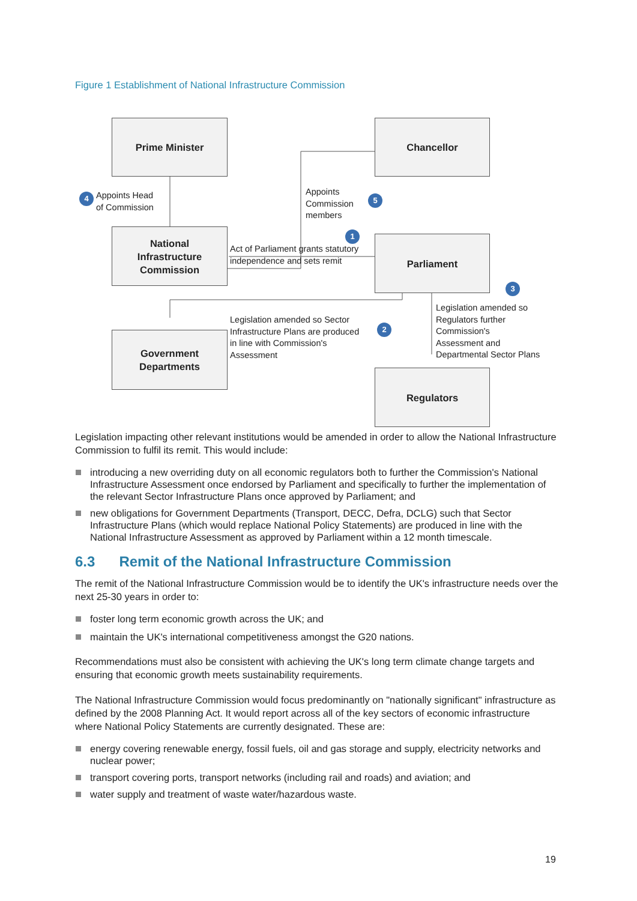Figure 1 Establishment of National Infrastructure Commission
Prime Minister Chancellor
4
Appoints Head
of Commission
Appoints
Commission
members
5
National
Infrastructure
Commission
1
Act of Parliament grants statutory
independence and sets remit
Parliament
3
Legislation amended so Sector
Infrastructure Plans are produced
in line with Commission's
Assessment
2
Legislation amended so
Regulators further
Commission's
Assessment and
Departmental Sector Plans
Government
Departments
Regulators
Legislation impacting other relevant institutions would be amended in order to allow the National Infrastructure Commission to fulfil its remit. This would include:
introducing a new overriding duty on all economic regulators both to further the Commission's National Infrastructure Assessment once endorsed by Parliament and specifically to further the implementation of the relevant Sector Infrastructure Plans once approved by Parliament; and
new obligations for Government Departments (Transport, DECC, Defra, DCLG) such that Sector Infrastructure Plans (which would replace National Policy Statements) are produced in line with the National Infrastructure Assessment as approved by Parliament within a 12 month timescale.
6.3 Remit of the National Infrastructure Commission
The remit of the National Infrastructure Commission would be to identify the UK's infrastructure needs over the next 25-30 years in order to:
foster long term economic growth across the UK; and
maintain the UK's international competitiveness amongst the G20 nations.
Recommendations must also be consistent with achieving the UK's long term climate change targets and ensuring that economic growth meets sustainability requirements.
The National Infrastructure Commission would focus predominantly on "nationally significant" infrastructure as defined by the 2008 Planning Act. It would report across all of the key sectors of economic infrastructure where National Policy Statements are currently designated. These are:
energy covering renewable energy, fossil fuels, oil and gas storage and supply, electricity networks and nuclear power;
transport covering ports, transport networks (including rail and roads) and aviation; and
water supply and treatment of waste water/hazardous waste.
19